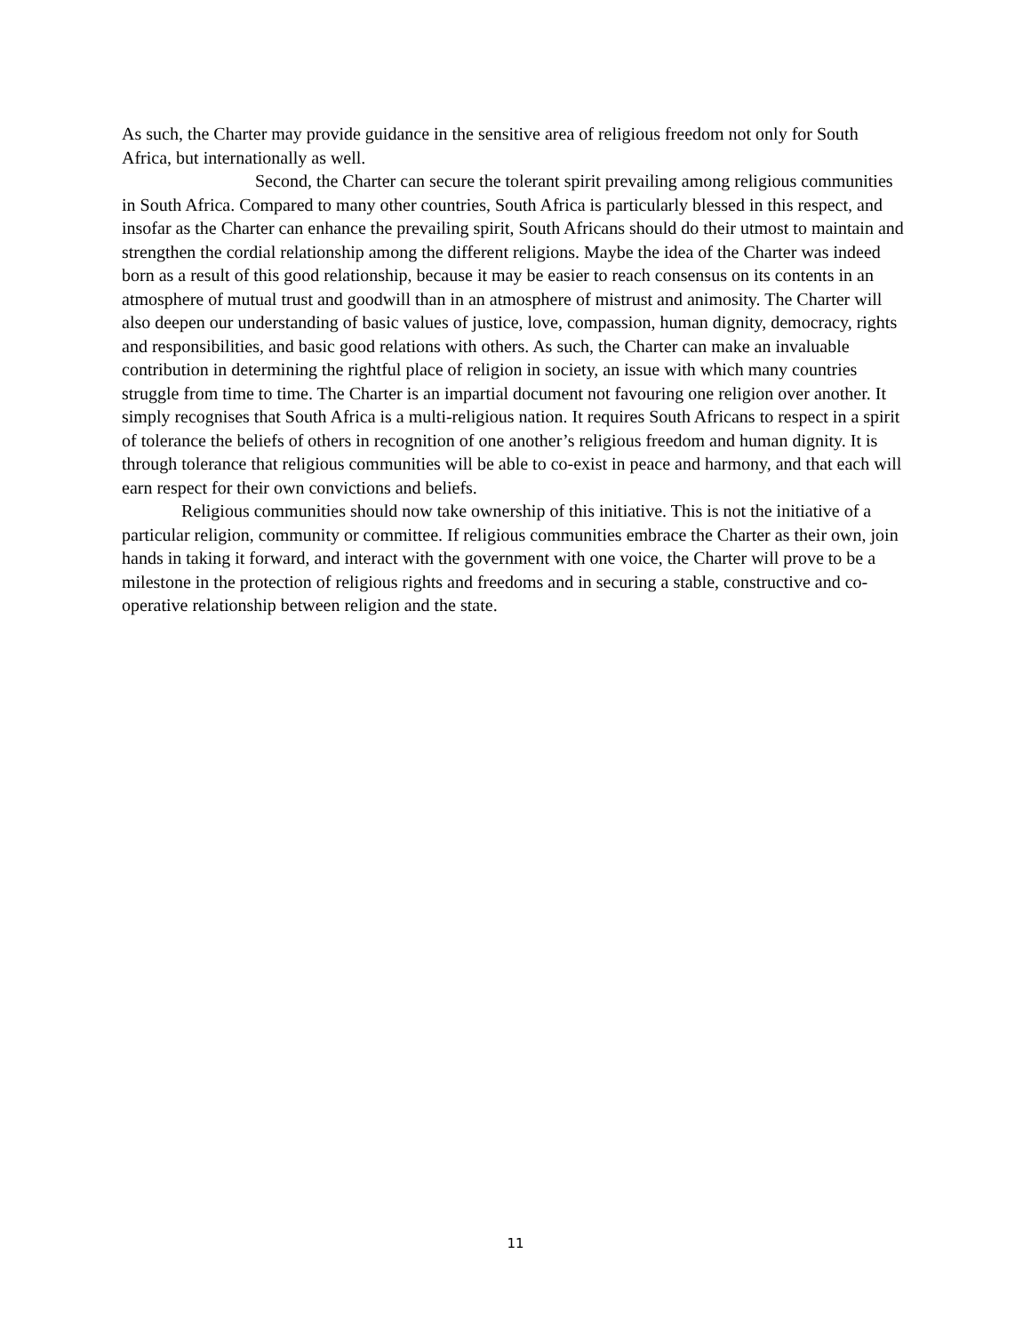As such, the Charter may provide guidance in the sensitive area of religious freedom not only for South Africa, but internationally as well.
Second, the Charter can secure the tolerant spirit prevailing among religious communities in South Africa. Compared to many other countries, South Africa is particularly blessed in this respect, and insofar as the Charter can enhance the prevailing spirit, South Africans should do their utmost to maintain and strengthen the cordial relationship among the different religions. Maybe the idea of the Charter was indeed born as a result of this good relationship, because it may be easier to reach consensus on its contents in an atmosphere of mutual trust and goodwill than in an atmosphere of mistrust and animosity. The Charter will also deepen our understanding of basic values of justice, love, compassion, human dignity, democracy, rights and responsibilities, and basic good relations with others. As such, the Charter can make an invaluable contribution in determining the rightful place of religion in society, an issue with which many countries struggle from time to time. The Charter is an impartial document not favouring one religion over another. It simply recognises that South Africa is a multi-religious nation. It requires South Africans to respect in a spirit of tolerance the beliefs of others in recognition of one another’s religious freedom and human dignity. It is through tolerance that religious communities will be able to co-exist in peace and harmony, and that each will earn respect for their own convictions and beliefs.
Religious communities should now take ownership of this initiative. This is not the initiative of a particular religion, community or committee. If religious communities embrace the Charter as their own, join hands in taking it forward, and interact with the government with one voice, the Charter will prove to be a milestone in the protection of religious rights and freedoms and in securing a stable, constructive and co-operative relationship between religion and the state.
11